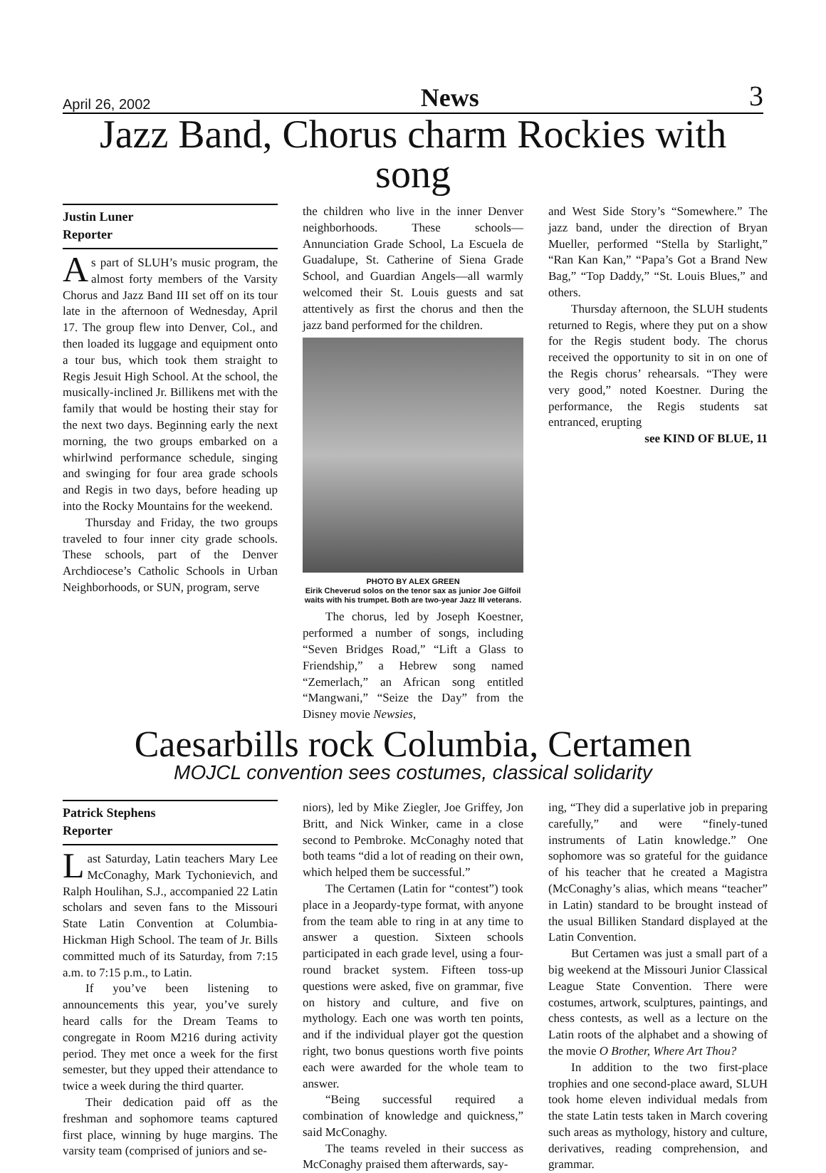April 26, 2002 News 3
Jazz Band, Chorus charm Rockies with song
Justin Luner
Reporter
As part of SLUH’s music program, the almost forty members of the Varsity Chorus and Jazz Band III set off on its tour late in the afternoon of Wednesday, April 17. The group flew into Denver, Col., and then loaded its luggage and equipment onto a tour bus, which took them straight to Regis Jesuit High School. At the school, the musically-inclined Jr. Billikens met with the family that would be hosting their stay for the next two days. Beginning early the next morning, the two groups embarked on a whirlwind performance schedule, singing and swinging for four area grade schools and Regis in two days, before heading up into the Rocky Mountains for the weekend.
Thursday and Friday, the two groups traveled to four inner city grade schools. These schools, part of the Denver Archdiocese’s Catholic Schools in Urban Neighborhoods, or SUN, program, serve
the children who live in the inner Denver neighborhoods. These schools—Annunciation Grade School, La Escuela de Guadalupe, St. Catherine of Siena Grade School, and Guardian Angels—all warmly welcomed their St. Louis guests and sat attentively as first the chorus and then the jazz band performed for the children.
PHOTO BY ALEX GREEN
Eirik Cheverud solos on the tenor sax as junior Joe Gilfoil waits with his trumpet. Both are two-year Jazz III veterans.
The chorus, led by Joseph Koestner, performed a number of songs, including “Seven Bridges Road,” “Lift a Glass to Friendship,” a Hebrew song named “Zemerlach,” an African song entitled “Mangwani,” “Seize the Day” from the Disney movie Newsies,
and West Side Story’s “Somewhere.” The jazz band, under the direction of Bryan Mueller, performed “Stella by Starlight,” “Ran Kan Kan,” “Papa’s Got a Brand New Bag,” “Top Daddy,” “St. Louis Blues,” and others.
Thursday afternoon, the SLUH students returned to Regis, where they put on a show for the Regis student body. The chorus received the opportunity to sit in on one of the Regis chorus’ rehearsals. “They were very good,” noted Koestner. During the performance, the Regis students sat entranced, erupting
see KIND OF BLUE, 11
Caesarbills rock Columbia, Certamen
MOJCL convention sees costumes, classical solidarity
Patrick Stephens
Reporter
Last Saturday, Latin teachers Mary Lee McConaghy, Mark Tychonievich, and Ralph Houlihan, S.J., accompanied 22 Latin scholars and seven fans to the Missouri State Latin Convention at Columbia-Hickman High School. The team of Jr. Bills committed much of its Saturday, from 7:15 a.m. to 7:15 p.m., to Latin.
If you’ve been listening to announcements this year, you’ve surely heard calls for the Dream Teams to congregate in Room M216 during activity period. They met once a week for the first semester, but they upped their attendance to twice a week during the third quarter.
Their dedication paid off as the freshman and sophomore teams captured first place, winning by huge margins. The varsity team (comprised of juniors and se-
niors), led by Mike Ziegler, Joe Griffey, Jon Britt, and Nick Winker, came in a close second to Pembroke. McConaghy noted that both teams “did a lot of reading on their own, which helped them be successful.”
The Certamen (Latin for “contest”) took place in a Jeopardy-type format, with anyone from the team able to ring in at any time to answer a question. Sixteen schools participated in each grade level, using a four-round bracket system. Fifteen toss-up questions were asked, five on grammar, five on history and culture, and five on mythology. Each one was worth ten points, and if the individual player got the question right, two bonus questions worth five points each were awarded for the whole team to answer.
“Being successful required a combination of knowledge and quickness,” said McConaghy.
The teams reveled in their success as McConaghy praised them afterwards, say-
ing, “They did a superlative job in preparing carefully,” and were “finely-tuned instruments of Latin knowledge.” One sophomore was so grateful for the guidance of his teacher that he created a Magistra (McConaghy’s alias, which means “teacher” in Latin) standard to be brought instead of the usual Billiken Standard displayed at the Latin Convention.
But Certamen was just a small part of a big weekend at the Missouri Junior Classical League State Convention. There were costumes, artwork, sculptures, paintings, and chess contests, as well as a lecture on the Latin roots of the alphabet and a showing of the movie O Brother, Where Art Thou?
In addition to the two first-place trophies and one second-place award, SLUH took home eleven individual medals from the state Latin tests taken in March covering such areas as mythology, history and culture, derivatives, reading comprehension, and grammar.